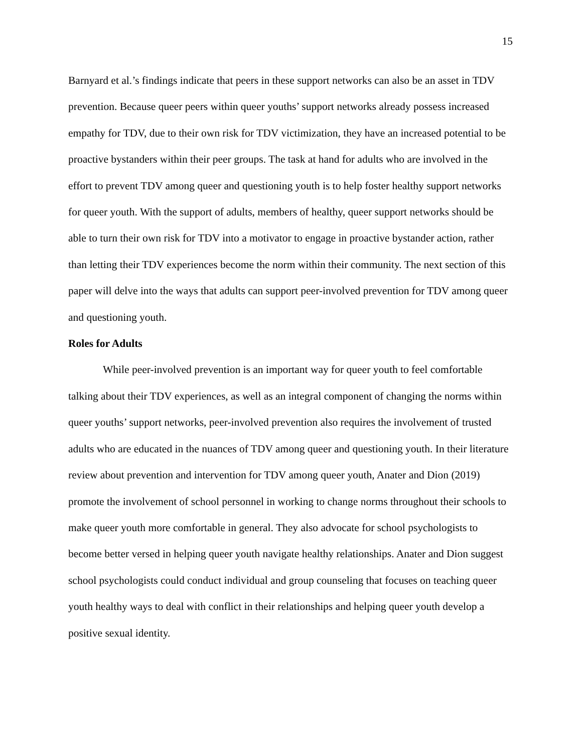15
Barnyard et al.’s findings indicate that peers in these support networks can also be an asset in TDV prevention. Because queer peers within queer youths’ support networks already possess increased empathy for TDV, due to their own risk for TDV victimization, they have an increased potential to be proactive bystanders within their peer groups. The task at hand for adults who are involved in the effort to prevent TDV among queer and questioning youth is to help foster healthy support networks for queer youth. With the support of adults, members of healthy, queer support networks should be able to turn their own risk for TDV into a motivator to engage in proactive bystander action, rather than letting their TDV experiences become the norm within their community. The next section of this paper will delve into the ways that adults can support peer-involved prevention for TDV among queer and questioning youth.
Roles for Adults
While peer-involved prevention is an important way for queer youth to feel comfortable talking about their TDV experiences, as well as an integral component of changing the norms within queer youths’ support networks, peer-involved prevention also requires the involvement of trusted adults who are educated in the nuances of TDV among queer and questioning youth. In their literature review about prevention and intervention for TDV among queer youth, Anater and Dion (2019) promote the involvement of school personnel in working to change norms throughout their schools to make queer youth more comfortable in general. They also advocate for school psychologists to become better versed in helping queer youth navigate healthy relationships. Anater and Dion suggest school psychologists could conduct individual and group counseling that focuses on teaching queer youth healthy ways to deal with conflict in their relationships and helping queer youth develop a positive sexual identity.